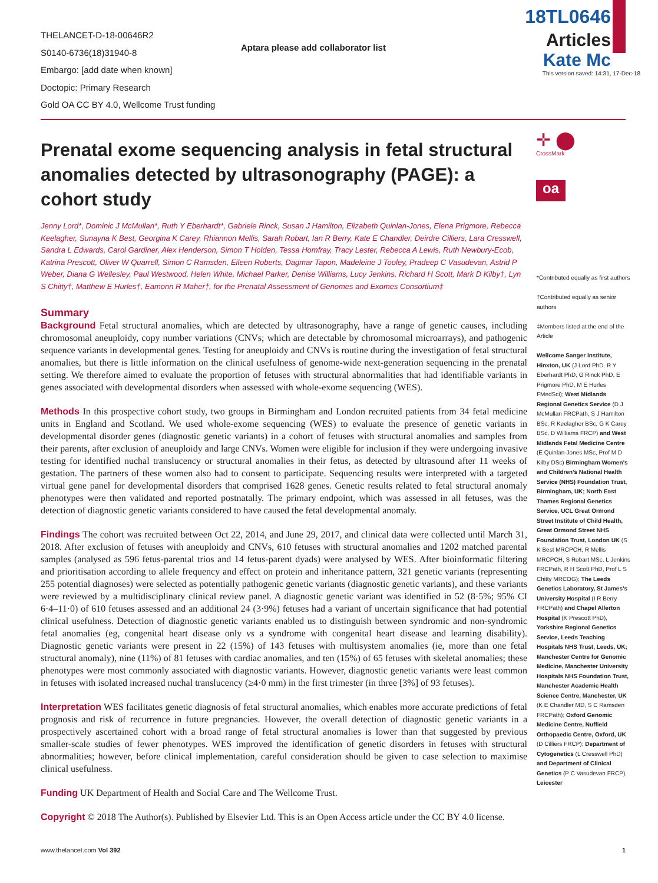THELANCET-D-18-00646R2
S0140-6736(18)31940-8
Embargo: [add date when known]
Doctopic: Primary Research
Gold OA CC BY 4.0, Wellcome Trust funding
Aptara please add collaborator list
18TL0646
Articles
Kate Mc
This version saved: 14:31, 17-Dec-18
✛ ⬤
CrossMark
oa
Prenatal exome sequencing analysis in fetal structural anomalies detected by ultrasonography (PAGE): a cohort study
Jenny Lord*, Dominic J McMullan*, Ruth Y Eberhardt*, Gabriele Rinck, Susan J Hamilton, Elizabeth Quinlan-Jones, Elena Prigmore, Rebecca Keelagher, Sunayna K Best, Georgina K Carey, Rhiannon Mellis, Sarah Robart, Ian R Berry, Kate E Chandler, Deirdre Cilliers, Lara Cresswell, Sandra L Edwards, Carol Gardiner, Alex Henderson, Simon T Holden, Tessa Homfray, Tracy Lester, Rebecca A Lewis, Ruth Newbury-Ecob, Katrina Prescott, Oliver W Quarrell, Simon C Ramsden, Eileen Roberts, Dagmar Tapon, Madeleine J Tooley, Pradeep C Vasudevan, Astrid P Weber, Diana G Wellesley, Paul Westwood, Helen White, Michael Parker, Denise Williams, Lucy Jenkins, Richard H Scott, Mark D Kilby†, Lyn S Chitty†, Matthew E Hurles†, Eamonn R Maher†, for the Prenatal Assessment of Genomes and Exomes Consortium‡
Summary
Background Fetal structural anomalies, which are detected by ultrasonography, have a range of genetic causes, including chromosomal aneuploidy, copy number variations (CNVs; which are detectable by chromosomal microarrays), and pathogenic sequence variants in developmental genes. Testing for aneuploidy and CNVs is routine during the investigation of fetal structural anomalies, but there is little information on the clinical usefulness of genome-wide next-generation sequencing in the prenatal setting. We therefore aimed to evaluate the proportion of fetuses with structural abnormalities that had identifiable variants in genes associated with developmental disorders when assessed with whole-exome sequencing (WES).
Methods In this prospective cohort study, two groups in Birmingham and London recruited patients from 34 fetal medicine units in England and Scotland. We used whole-exome sequencing (WES) to evaluate the presence of genetic variants in developmental disorder genes (diagnostic genetic variants) in a cohort of fetuses with structural anomalies and samples from their parents, after exclusion of aneuploidy and large CNVs. Women were eligible for inclusion if they were undergoing invasive testing for identified nuchal translucency or structural anomalies in their fetus, as detected by ultrasound after 11 weeks of gestation. The partners of these women also had to consent to participate. Sequencing results were interpreted with a targeted virtual gene panel for developmental disorders that comprised 1628 genes. Genetic results related to fetal structural anomaly phenotypes were then validated and reported postnatally. The primary endpoint, which was assessed in all fetuses, was the detection of diagnostic genetic variants considered to have caused the fetal developmental anomaly.
Findings The cohort was recruited between Oct 22, 2014, and June 29, 2017, and clinical data were collected until March 31, 2018. After exclusion of fetuses with aneuploidy and CNVs, 610 fetuses with structural anomalies and 1202 matched parental samples (analysed as 596 fetus-parental trios and 14 fetus-parent dyads) were analysed by WES. After bioinformatic filtering and prioritisation according to allele frequency and effect on protein and inheritance pattern, 321 genetic variants (representing 255 potential diagnoses) were selected as potentially pathogenic genetic variants (diagnostic genetic variants), and these variants were reviewed by a multidisciplinary clinical review panel. A diagnostic genetic variant was identified in 52 (8·5%; 95% CI 6·4–11·0) of 610 fetuses assessed and an additional 24 (3·9%) fetuses had a variant of uncertain significance that had potential clinical usefulness. Detection of diagnostic genetic variants enabled us to distinguish between syndromic and non-syndromic fetal anomalies (eg, congenital heart disease only vs a syndrome with congenital heart disease and learning disability). Diagnostic genetic variants were present in 22 (15%) of 143 fetuses with multisystem anomalies (ie, more than one fetal structural anomaly), nine (11%) of 81 fetuses with cardiac anomalies, and ten (15%) of 65 fetuses with skeletal anomalies; these phenotypes were most commonly associated with diagnostic variants. However, diagnostic genetic variants were least common in fetuses with isolated increased nuchal translucency (≥4·0 mm) in the first trimester (in three [3%] of 93 fetuses).
Interpretation WES facilitates genetic diagnosis of fetal structural anomalies, which enables more accurate predictions of fetal prognosis and risk of recurrence in future pregnancies. However, the overall detection of diagnostic genetic variants in a prospectively ascertained cohort with a broad range of fetal structural anomalies is lower than that suggested by previous smaller-scale studies of fewer phenotypes. WES improved the identification of genetic disorders in fetuses with structural abnormalities; however, before clinical implementation, careful consideration should be given to case selection to maximise clinical usefulness.
Funding UK Department of Health and Social Care and The Wellcome Trust.
Copyright © 2018 The Author(s). Published by Elsevier Ltd. This is an Open Access article under the CC BY 4.0 license.
*Contributed equally as first authors
†Contributed equally as senior authors
‡Members listed at the end of the Article
Wellcome Sanger Institute, Hinxton, UK (J Lord PhD, R Y Eberhardt PhD, G Rinck PhD, E Prigmore PhD, M E Hurles FMedSci); West Midlands Regional Genetics Service (D J McMullan FRCPath, S J Hamilton BSc, R Keelagher BSc, G K Carey BSc, D Williams FRCP) and West Midlands Fetal Medicine Centre (E Quinlan-Jones MSc, Prof M D Kilby DSc) Birmingham Women’s and Children’s National Health Service (NHS) Foundation Trust, Birmingham, UK; North East Thames Regional Genetics Service, UCL Great Ormond Street Institute of Child Health, Great Ormond Street NHS Foundation Trust, London UK (S K Best MRCPCH, R Mellis MRCPCH, S Robart MSc, L Jenkins FRCPath, R H Scott PhD, Prof L S Chitty MRCOG); The Leeds Genetics Laboratory, St James’s University Hospital (I R Berry FRCPath) and Chapel Allerton Hospital (K Prescott PhD), Yorkshire Regional Genetics Service, Leeds Teaching Hospitals NHS Trust, Leeds, UK; Manchester Centre for Genomic Medicine, Manchester University Hospitals NHS Foundation Trust, Manchester Academic Health Science Centre, Manchester, UK (K E Chandler MD, S C Ramsden FRCPath); Oxford Genomic Medicine Centre, Nuffield Orthopaedic Centre, Oxford, UK (D Cilliers FRCP); Department of Cytogenetics (L Cresswell PhD) and Department of Clinical Genetics (P C Vasudevan FRCP), Leicester
www.thelancet.com Vol 392 1